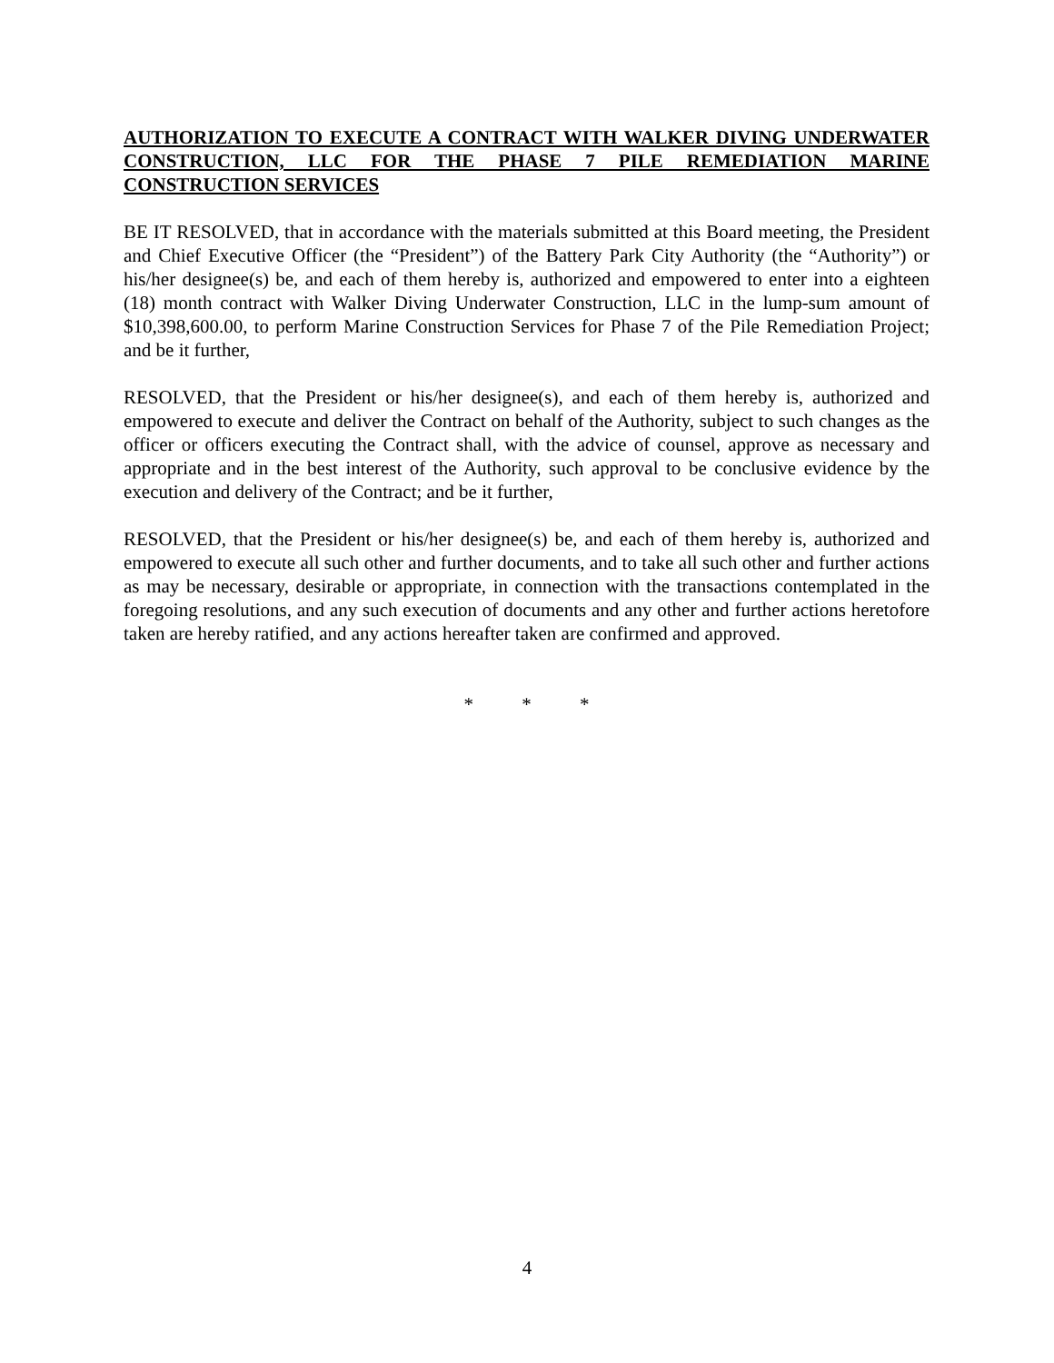AUTHORIZATION TO EXECUTE A CONTRACT WITH WALKER DIVING UNDERWATER CONSTRUCTION, LLC FOR THE PHASE 7 PILE REMEDIATION MARINE CONSTRUCTION SERVICES
BE IT RESOLVED, that in accordance with the materials submitted at this Board meeting, the President and Chief Executive Officer (the “President”) of the Battery Park City Authority (the “Authority”) or his/her designee(s) be, and each of them hereby is, authorized and empowered to enter into a eighteen (18) month contract with Walker Diving Underwater Construction, LLC in the lump-sum amount of $10,398,600.00, to perform Marine Construction Services for Phase 7 of the Pile Remediation Project; and be it further,
RESOLVED, that the President or his/her designee(s), and each of them hereby is, authorized and empowered to execute and deliver the Contract on behalf of the Authority, subject to such changes as the officer or officers executing the Contract shall, with the advice of counsel, approve as necessary and appropriate and in the best interest of the Authority, such approval to be conclusive evidence by the execution and delivery of the Contract; and be it further,
RESOLVED, that the President or his/her designee(s) be, and each of them hereby is, authorized and empowered to execute all such other and further documents, and to take all such other and further actions as may be necessary, desirable or appropriate, in connection with the transactions contemplated in the foregoing resolutions, and any such execution of documents and any other and further actions heretofore taken are hereby ratified, and any actions hereafter taken are confirmed and approved.
* * *
4